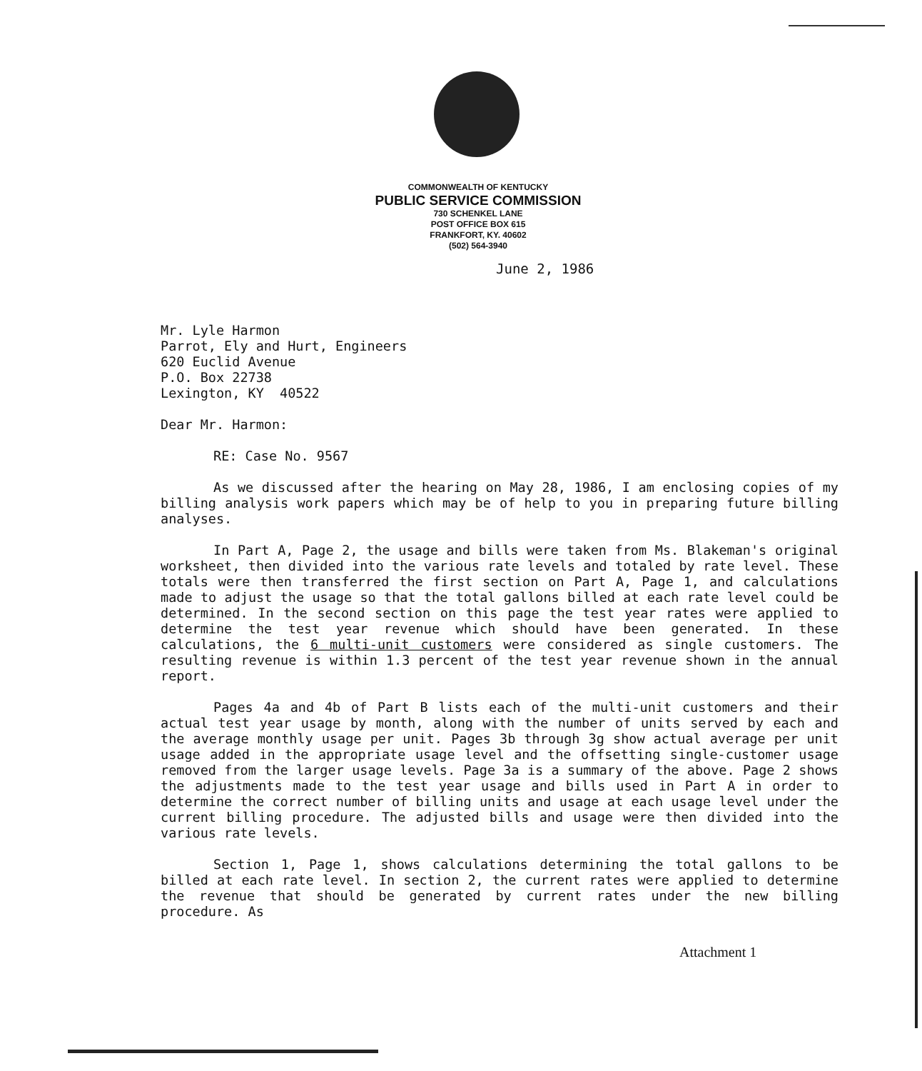COMMONWEALTH OF KENTUCKY
PUBLIC SERVICE COMMISSION
730 SCHENKEL LANE
POST OFFICE BOX 615
FRANKFORT, KY. 40602
(502) 564-3940
June 2, 1986
Mr. Lyle Harmon
Parrot, Ely and Hurt, Engineers
620 Euclid Avenue
P.O. Box 22738
Lexington, KY 40522
Dear Mr. Harmon:
RE: Case No. 9567
As we discussed after the hearing on May 28, 1986, I am enclosing copies of my billing analysis work papers which may be of help to you in preparing future billing analyses.
In Part A, Page 2, the usage and bills were taken from Ms. Blakeman's original worksheet, then divided into the various rate levels and totaled by rate level. These totals were then transferred the first section on Part A, Page 1, and calculations made to adjust the usage so that the total gallons billed at each rate level could be determined. In the second section on this page the test year rates were applied to determine the test year revenue which should have been generated. In these calculations, the 6 multi-unit customers were considered as single customers. The resulting revenue is within 1.3 percent of the test year revenue shown in the annual report.
Pages 4a and 4b of Part B lists each of the multi-unit customers and their actual test year usage by month, along with the number of units served by each and the average monthly usage per unit. Pages 3b through 3g show actual average per unit usage added in the appropriate usage level and the offsetting single-customer usage removed from the larger usage levels. Page 3a is a summary of the above. Page 2 shows the adjustments made to the test year usage and bills used in Part A in order to determine the correct number of billing units and usage at each usage level under the current billing procedure. The adjusted bills and usage were then divided into the various rate levels.
Section 1, Page 1, shows calculations determining the total gallons to be billed at each rate level. In section 2, the current rates were applied to determine the revenue that should be generated by current rates under the new billing procedure. As
Attachment 1